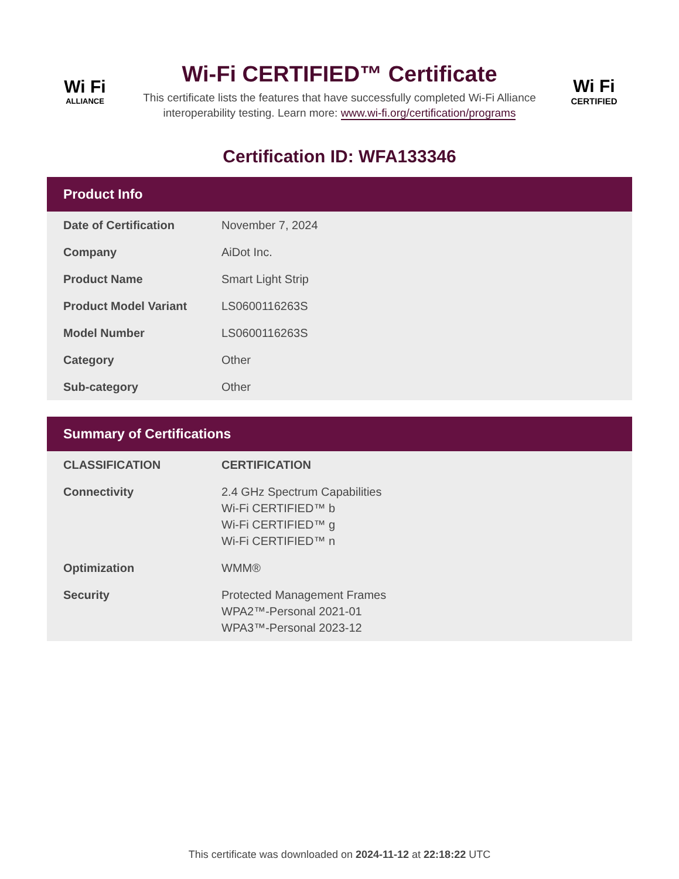Wi Fi
ALLIANCE
Wi-Fi CERTIFIED™ Certificate
This certificate lists the features that have successfully completed Wi-Fi Alliance
interoperability testing. Learn more: www.wi-fi.org/certification/programs
Wi Fi
CERTIFIED
Certification ID: WFA133346
Product Info
| Date of Certification | November 7, 2024 |
| Company | AiDot Inc. |
| Product Name | Smart Light Strip |
| Product Model Variant | LS0600116263S |
| Model Number | LS0600116263S |
| Category | Other |
| Sub-category | Other |
Summary of Certifications
| CLASSIFICATION | CERTIFICATION |
| --- | --- |
| Connectivity | 2.4 GHz Spectrum Capabilities Wi-Fi CERTIFIED™ b Wi-Fi CERTIFIED™ g Wi-Fi CERTIFIED™ n |
| Optimization | WMM® |
| Security | Protected Management Frames WPA2™-Personal 2021-01 WPA3™-Personal 2023-12 |
This certificate was downloaded on 2024-11-12 at 22:18:22 UTC